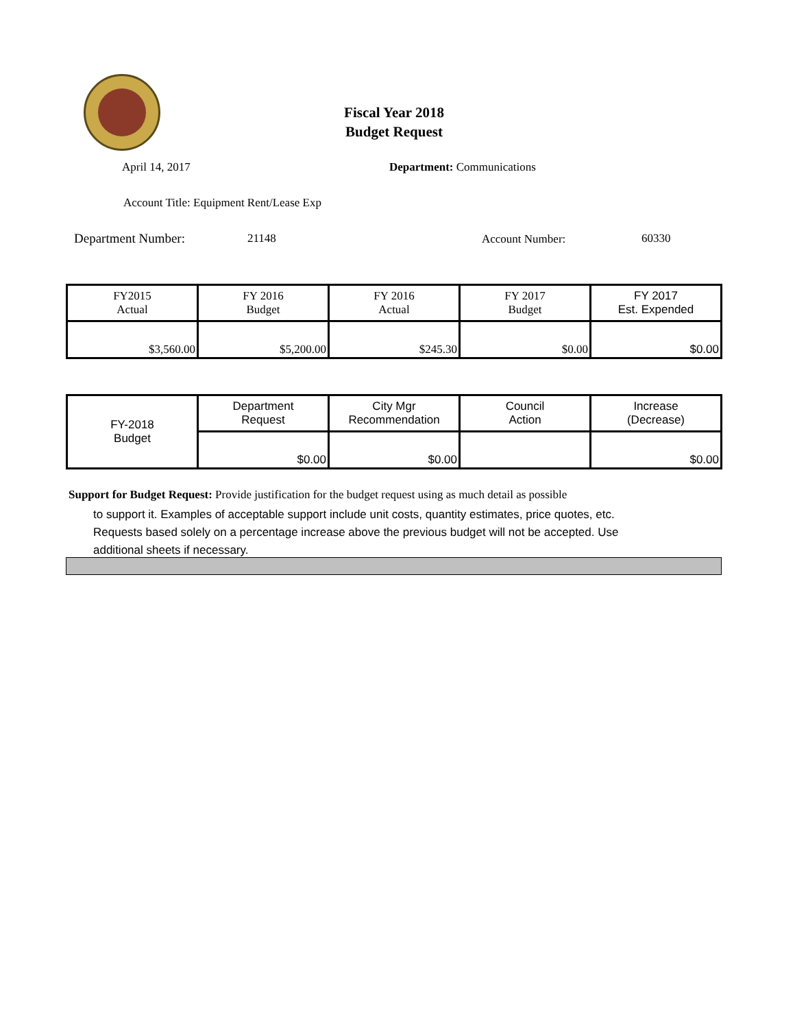Fiscal Year 2018
Budget Request
April 14, 2017 Department: Communications
Account Title: Equipment Rent/Lease Exp
Department Number: 21148 Account Number: 60330
| FY2015 Actual | FY 2016 Budget | FY 2016 Actual | FY 2017 Budget | FY 2017 Est. Expended |
| --- | --- | --- | --- | --- |
| $3,560.00 | $5,200.00 | $245.30 | $0.00 | $0.00 |
| FY-2018 Budget | Department Request | City Mgr Recommendation | Council Action | Increase (Decrease) |
| | $0.00 | $0.00 | | $0.00 |
Support for Budget Request: Provide justification for the budget request using as much detail as possible
to support it. Examples of acceptable support include unit costs, quantity estimates, price quotes, etc.
Requests based solely on a percentage increase above the previous budget will not be accepted. Use
additional sheets if necessary.